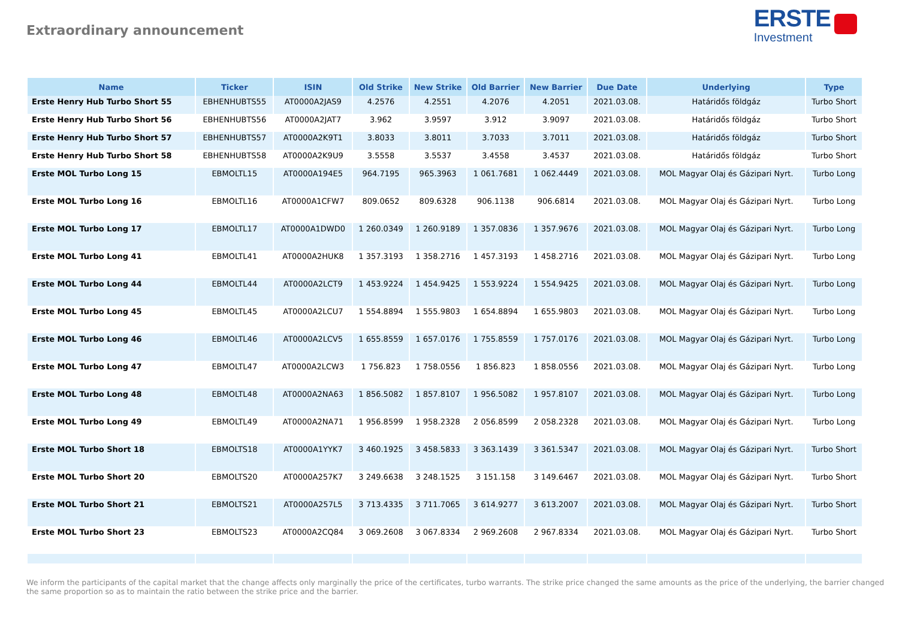Extraordinary announcement
ERSTE
Investment
| Name | Ticker | ISIN | Old Strike | New Strike | Old Barrier | New Barrier | Due Date | Underlying | Type |
| --- | --- | --- | --- | --- | --- | --- | --- | --- | --- |
| Erste Henry Hub Turbo Short 55 | EBHENHUBTS55 | AT0000A2JAS9 | 4.2576 | 4.2551 | 4.2076 | 4.2051 | 2021.03.08. | Határidős földgáz | Turbo Short |
| Erste Henry Hub Turbo Short 56 | EBHENHUBTS56 | AT0000A2JAT7 | 3.962 | 3.9597 | 3.912 | 3.9097 | 2021.03.08. | Határidős földgáz | Turbo Short |
| Erste Henry Hub Turbo Short 57 | EBHENHUBTS57 | AT0000A2K9T1 | 3.8033 | 3.8011 | 3.7033 | 3.7011 | 2021.03.08. | Határidős földgáz | Turbo Short |
| Erste Henry Hub Turbo Short 58 | EBHENHUBTS58 | AT0000A2K9U9 | 3.5558 | 3.5537 | 3.4558 | 3.4537 | 2021.03.08. | Határidős földgáz | Turbo Short |
| Erste MOL Turbo Long 15 | EBMOLTL15 | AT0000A194E5 | 964.7195 | 965.3963 | 1 061.7681 | 1 062.4449 | 2021.03.08. | MOL Magyar Olaj és Gázipari Nyrt. | Turbo Long |
| Erste MOL Turbo Long 16 | EBMOLTL16 | AT0000A1CFW7 | 809.0652 | 809.6328 | 906.1138 | 906.6814 | 2021.03.08. | MOL Magyar Olaj és Gázipari Nyrt. | Turbo Long |
| Erste MOL Turbo Long 17 | EBMOLTL17 | AT0000A1DWD0 | 1 260.0349 | 1 260.9189 | 1 357.0836 | 1 357.9676 | 2021.03.08. | MOL Magyar Olaj és Gázipari Nyrt. | Turbo Long |
| Erste MOL Turbo Long 41 | EBMOLTL41 | AT0000A2HUK8 | 1 357.3193 | 1 358.2716 | 1 457.3193 | 1 458.2716 | 2021.03.08. | MOL Magyar Olaj és Gázipari Nyrt. | Turbo Long |
| Erste MOL Turbo Long 44 | EBMOLTL44 | AT0000A2LCT9 | 1 453.9224 | 1 454.9425 | 1 553.9224 | 1 554.9425 | 2021.03.08. | MOL Magyar Olaj és Gázipari Nyrt. | Turbo Long |
| Erste MOL Turbo Long 45 | EBMOLTL45 | AT0000A2LCU7 | 1 554.8894 | 1 555.9803 | 1 654.8894 | 1 655.9803 | 2021.03.08. | MOL Magyar Olaj és Gázipari Nyrt. | Turbo Long |
| Erste MOL Turbo Long 46 | EBMOLTL46 | AT0000A2LCV5 | 1 655.8559 | 1 657.0176 | 1 755.8559 | 1 757.0176 | 2021.03.08. | MOL Magyar Olaj és Gázipari Nyrt. | Turbo Long |
| Erste MOL Turbo Long 47 | EBMOLTL47 | AT0000A2LCW3 | 1 756.823 | 1 758.0556 | 1 856.823 | 1 858.0556 | 2021.03.08. | MOL Magyar Olaj és Gázipari Nyrt. | Turbo Long |
| Erste MOL Turbo Long 48 | EBMOLTL48 | AT0000A2NA63 | 1 856.5082 | 1 857.8107 | 1 956.5082 | 1 957.8107 | 2021.03.08. | MOL Magyar Olaj és Gázipari Nyrt. | Turbo Long |
| Erste MOL Turbo Long 49 | EBMOLTL49 | AT0000A2NA71 | 1 956.8599 | 1 958.2328 | 2 056.8599 | 2 058.2328 | 2021.03.08. | MOL Magyar Olaj és Gázipari Nyrt. | Turbo Long |
| Erste MOL Turbo Short 18 | EBMOLTS18 | AT0000A1YYK7 | 3 460.1925 | 3 458.5833 | 3 363.1439 | 3 361.5347 | 2021.03.08. | MOL Magyar Olaj és Gázipari Nyrt. | Turbo Short |
| Erste MOL Turbo Short 20 | EBMOLTS20 | AT0000A257K7 | 3 249.6638 | 3 248.1525 | 3 151.158 | 3 149.6467 | 2021.03.08. | MOL Magyar Olaj és Gázipari Nyrt. | Turbo Short |
| Erste MOL Turbo Short 21 | EBMOLTS21 | AT0000A257L5 | 3 713.4335 | 3 711.7065 | 3 614.9277 | 3 613.2007 | 2021.03.08. | MOL Magyar Olaj és Gázipari Nyrt. | Turbo Short |
| Erste MOL Turbo Short 23 | EBMOLTS23 | AT0000A2CQ84 | 3 069.2608 | 3 067.8334 | 2 969.2608 | 2 967.8334 | 2021.03.08. | MOL Magyar Olaj és Gázipari Nyrt. | Turbo Short |
We inform the participants of the capital market that the change affects only marginally the price of the certificates, turbo warrants. The strike price changed the same amounts as the price of the underlying, the barrier changed the same proportion so as to maintain the ratio between the strike price and the barrier.